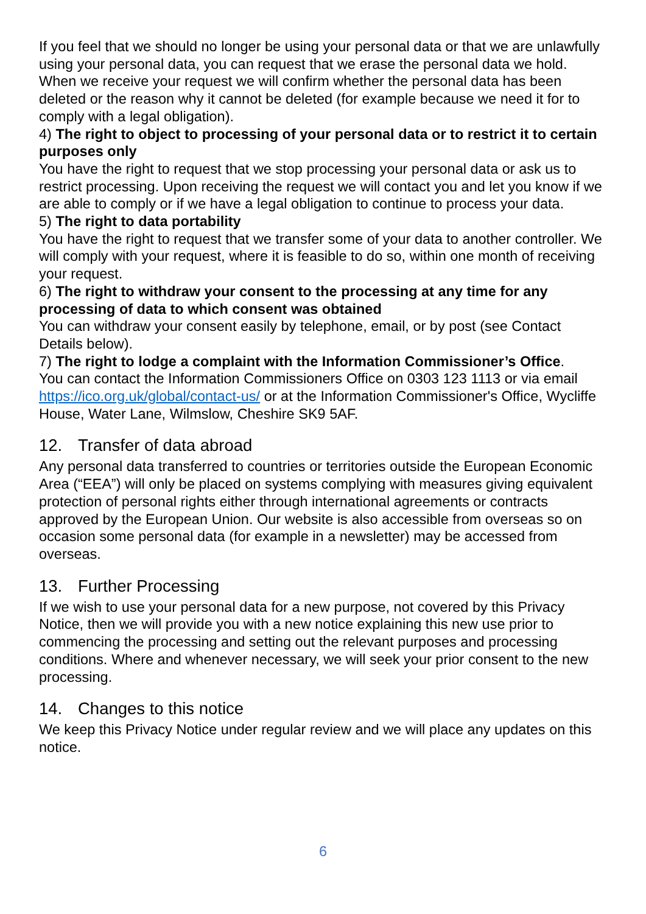If you feel that we should no longer be using your personal data or that we are unlawfully using your personal data, you can request that we erase the personal data we hold. When we receive your request we will confirm whether the personal data has been deleted or the reason why it cannot be deleted (for example because we need it for to comply with a legal obligation).
4) The right to object to processing of your personal data or to restrict it to certain purposes only
You have the right to request that we stop processing your personal data or ask us to restrict processing. Upon receiving the request we will contact you and let you know if we are able to comply or if we have a legal obligation to continue to process your data.
5) The right to data portability
You have the right to request that we transfer some of your data to another controller. We will comply with your request, where it is feasible to do so, within one month of receiving your request.
6) The right to withdraw your consent to the processing at any time for any processing of data to which consent was obtained
You can withdraw your consent easily by telephone, email, or by post (see Contact Details below).
7) The right to lodge a complaint with the Information Commissioner’s Office.
You can contact the Information Commissioners Office on 0303 123 1113 or via email https://ico.org.uk/global/contact-us/ or at the Information Commissioner's Office, Wycliffe House, Water Lane, Wilmslow, Cheshire SK9 5AF.
12. Transfer of data abroad
Any personal data transferred to countries or territories outside the European Economic Area (“EEA”) will only be placed on systems complying with measures giving equivalent protection of personal rights either through international agreements or contracts approved by the European Union. Our website is also accessible from overseas so on occasion some personal data (for example in a newsletter) may be accessed from overseas.
13. Further Processing
If we wish to use your personal data for a new purpose, not covered by this Privacy Notice, then we will provide you with a new notice explaining this new use prior to commencing the processing and setting out the relevant purposes and processing conditions. Where and whenever necessary, we will seek your prior consent to the new processing.
14. Changes to this notice
We keep this Privacy Notice under regular review and we will place any updates on this notice.
6